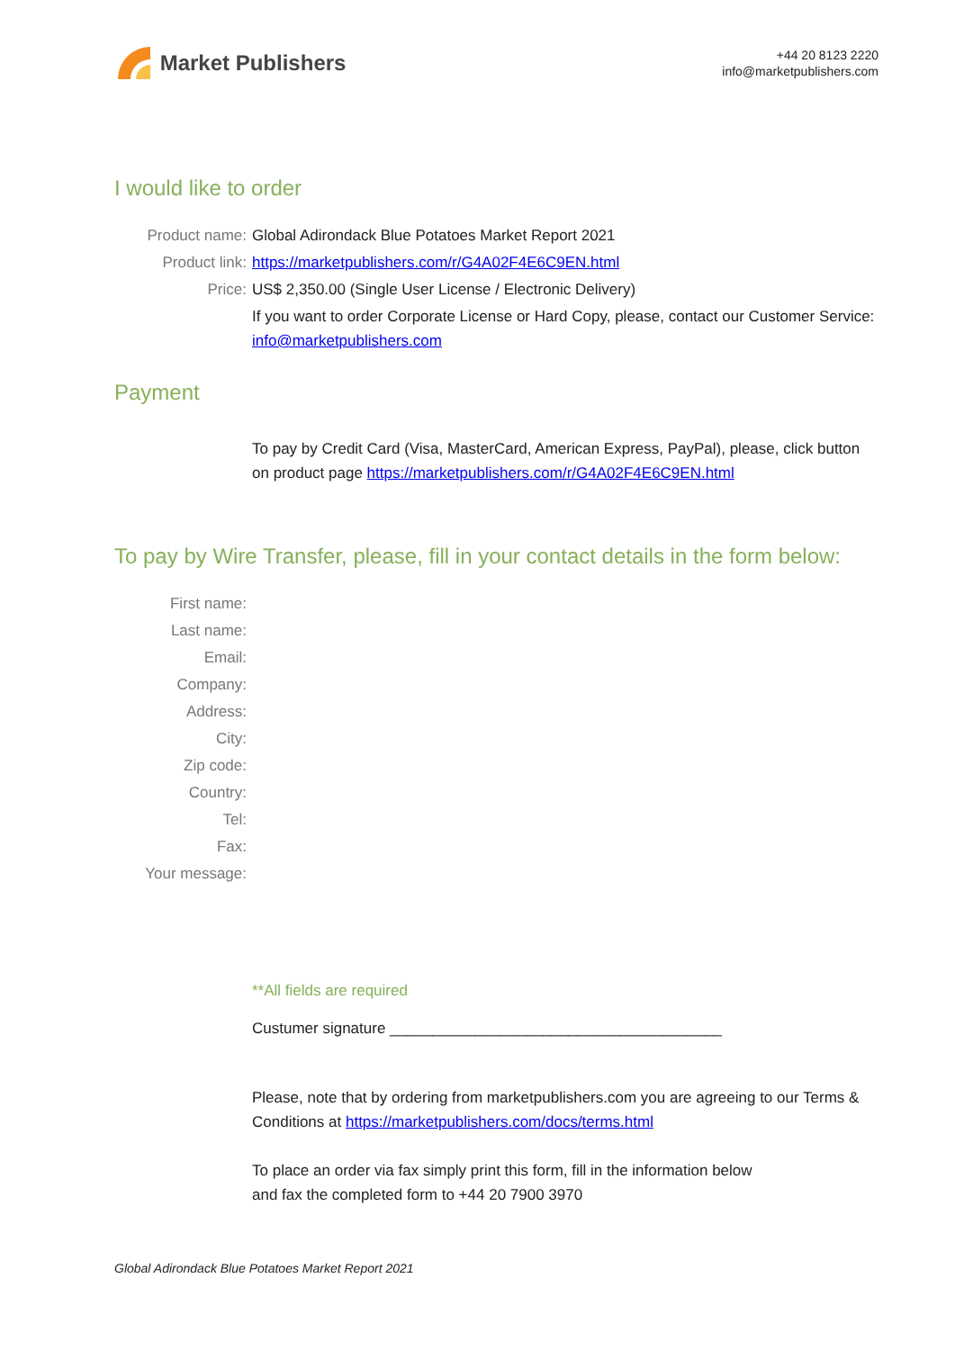Market Publishers
+44 20 8123 2220
info@marketpublishers.com
I would like to order
Product name: Global Adirondack Blue Potatoes Market Report 2021
Product link: https://marketpublishers.com/r/G4A02F4E6C9EN.html
Price: US$ 2,350.00 (Single User License / Electronic Delivery)
If you want to order Corporate License or Hard Copy, please, contact our Customer Service:
info@marketpublishers.com
Payment
To pay by Credit Card (Visa, MasterCard, American Express, PayPal), please, click button on product page https://marketpublishers.com/r/G4A02F4E6C9EN.html
To pay by Wire Transfer, please, fill in your contact details in the form below:
First name:
Last name:
Email:
Company:
Address:
City:
Zip code:
Country:
Tel:
Fax:
Your message:
**All fields are required
Custumer signature _______________________________________
Please, note that by ordering from marketpublishers.com you are agreeing to our Terms & Conditions at https://marketpublishers.com/docs/terms.html
To place an order via fax simply print this form, fill in the information below
and fax the completed form to +44 20 7900 3970
Global Adirondack Blue Potatoes Market Report 2021